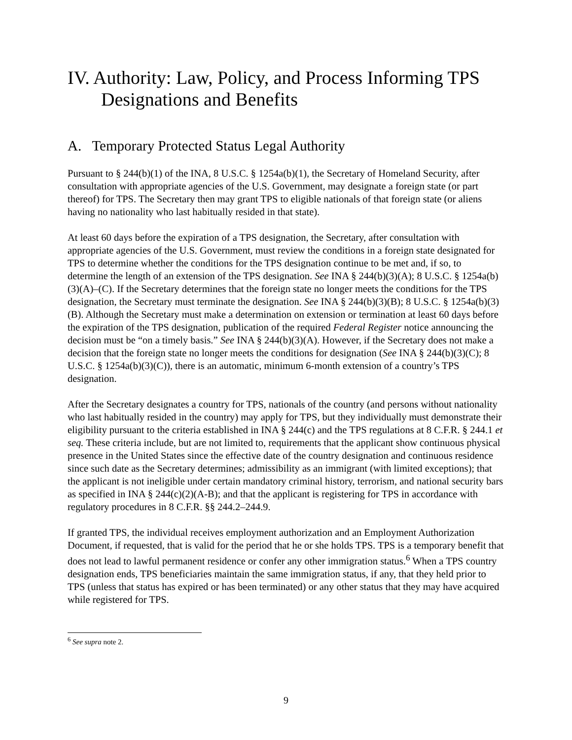IV. Authority: Law, Policy, and Process Informing TPS Designations and Benefits
A. Temporary Protected Status Legal Authority
Pursuant to § 244(b)(1) of the INA, 8 U.S.C. § 1254a(b)(1), the Secretary of Homeland Security, after consultation with appropriate agencies of the U.S. Government, may designate a foreign state (or part thereof) for TPS. The Secretary then may grant TPS to eligible nationals of that foreign state (or aliens having no nationality who last habitually resided in that state).
At least 60 days before the expiration of a TPS designation, the Secretary, after consultation with appropriate agencies of the U.S. Government, must review the conditions in a foreign state designated for TPS to determine whether the conditions for the TPS designation continue to be met and, if so, to determine the length of an extension of the TPS designation. See INA § 244(b)(3)(A); 8 U.S.C. § 1254a(b)(3)(A)–(C). If the Secretary determines that the foreign state no longer meets the conditions for the TPS designation, the Secretary must terminate the designation. See INA § 244(b)(3)(B); 8 U.S.C. § 1254a(b)(3)(B). Although the Secretary must make a determination on extension or termination at least 60 days before the expiration of the TPS designation, publication of the required Federal Register notice announcing the decision must be “on a timely basis.” See INA § 244(b)(3)(A). However, if the Secretary does not make a decision that the foreign state no longer meets the conditions for designation (See INA § 244(b)(3)(C); 8 U.S.C. § 1254a(b)(3)(C)), there is an automatic, minimum 6-month extension of a country’s TPS designation.
After the Secretary designates a country for TPS, nationals of the country (and persons without nationality who last habitually resided in the country) may apply for TPS, but they individually must demonstrate their eligibility pursuant to the criteria established in INA § 244(c) and the TPS regulations at 8 C.F.R. § 244.1 et seq. These criteria include, but are not limited to, requirements that the applicant show continuous physical presence in the United States since the effective date of the country designation and continuous residence since such date as the Secretary determines; admissibility as an immigrant (with limited exceptions); that the applicant is not ineligible under certain mandatory criminal history, terrorism, and national security bars as specified in INA § 244(c)(2)(A-B); and that the applicant is registering for TPS in accordance with regulatory procedures in 8 C.F.R. §§ 244.2–244.9.
If granted TPS, the individual receives employment authorization and an Employment Authorization Document, if requested, that is valid for the period that he or she holds TPS. TPS is a temporary benefit that does not lead to lawful permanent residence or confer any other immigration status.<sup>6</sup> When a TPS country designation ends, TPS beneficiaries maintain the same immigration status, if any, that they held prior to TPS (unless that status has expired or has been terminated) or any other status that they may have acquired while registered for TPS.
<sup>6</sup> See supra note 2.
9